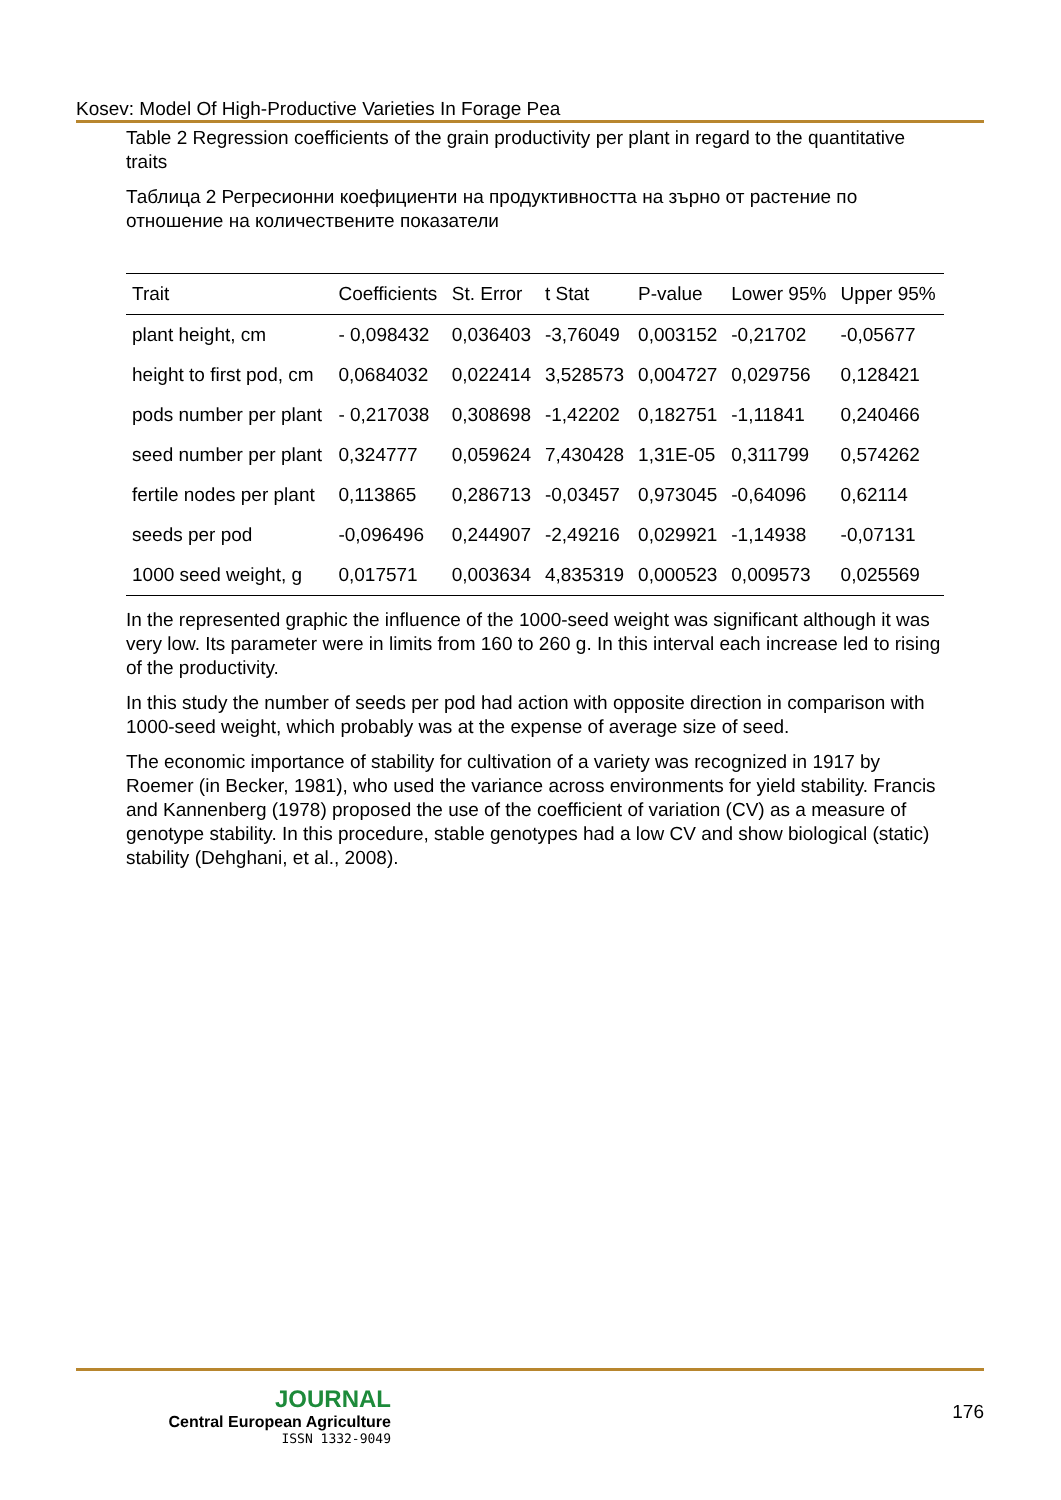Kosev: Model Of High-Productive Varieties In Forage Pea
Table 2 Regression coefficients of the grain productivity per plant in regard to the quantitative traits
Таблица 2 Регресионни коефициенти на продуктивността на зърно от растение по отношение на количествените показатели
| Trait | Coefficients | St. Error | t Stat | P-value | Lower 95% | Upper 95% |
| --- | --- | --- | --- | --- | --- | --- |
| plant height, cm | - 0,098432 | 0,036403 | -3,76049 | 0,003152 | -0,21702 | -0,05677 |
| height to first pod, cm | 0,0684032 | 0,022414 | 3,528573 | 0,004727 | 0,029756 | 0,128421 |
| pods number per plant | - 0,217038 | 0,308698 | -1,42202 | 0,182751 | -1,11841 | 0,240466 |
| seed number per plant | 0,324777 | 0,059624 | 7,430428 | 1,31E-05 | 0,311799 | 0,574262 |
| fertile nodes per plant | 0,113865 | 0,286713 | -0,03457 | 0,973045 | -0,64096 | 0,62114 |
| seeds per pod | -0,096496 | 0,244907 | -2,49216 | 0,029921 | -1,14938 | -0,07131 |
| 1000 seed weight, g | 0,017571 | 0,003634 | 4,835319 | 0,000523 | 0,009573 | 0,025569 |
In the represented graphic the influence of the 1000-seed weight was significant although it was very low. Its parameter were in limits from 160 to 260 g. In this interval each increase led to rising of the productivity.
In this study the number of seeds per pod had action with opposite direction in comparison with 1000-seed weight, which probably was at the expense of average size of seed.
The economic importance of stability for cultivation of a variety was recognized in 1917 by Roemer (in Becker, 1981), who used the variance across environments for yield stability. Francis and Kannenberg (1978) proposed the use of the coefficient of variation (CV) as a measure of genotype stability. In this procedure, stable genotypes had a low CV and show biological (static) stability (Dehghani, et al., 2008).
JOURNAL
Central European Agriculture
ISSN 1332-9049
176